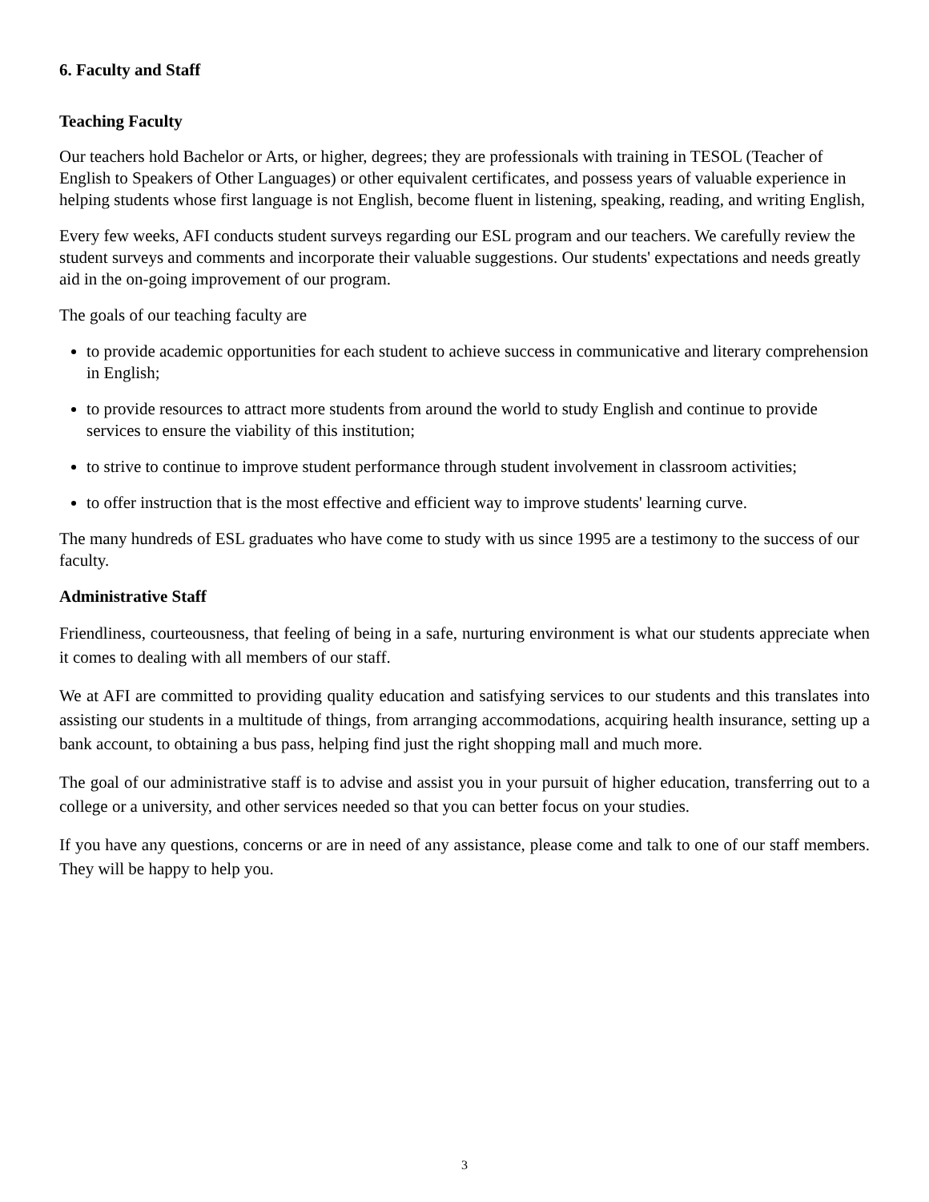6. Faculty and Staff
Teaching Faculty
Our teachers hold Bachelor or Arts, or higher, degrees; they are professionals with training in TESOL (Teacher of English to Speakers of Other Languages) or other equivalent certificates, and possess years of valuable experience in helping students whose first language is not English, become fluent in listening, speaking, reading, and writing English,
Every few weeks, AFI conducts student surveys regarding our ESL program and our teachers. We carefully review the student surveys and comments and incorporate their valuable suggestions. Our students' expectations and needs greatly aid in the on-going improvement of our program.
The goals of our teaching faculty are
to provide academic opportunities for each student to achieve success in communicative and literary comprehension in English;
to provide resources to attract more students from around the world to study English and continue to provide services to ensure the viability of this institution;
to strive to continue to improve student performance through student involvement in classroom activities;
to offer instruction that is the most effective and efficient way to improve students' learning curve.
The many hundreds of ESL graduates who have come to study with us since 1995 are a testimony to the success of our faculty.
Administrative Staff
Friendliness, courteousness, that feeling of being in a safe, nurturing environment is what our students appreciate when it comes to dealing with all members of our staff.
We at AFI are committed to providing quality education and satisfying services to our students and this translates into assisting our students in a multitude of things, from arranging accommodations, acquiring health insurance, setting up a bank account, to obtaining a bus pass, helping find just the right shopping mall and much more.
The goal of our administrative staff is to advise and assist you in your pursuit of higher education, transferring out to a college or a university, and other services needed so that you can better focus on your studies.
If you have any questions, concerns or are in need of any assistance, please come and talk to one of our staff members. They will be happy to help you.
3